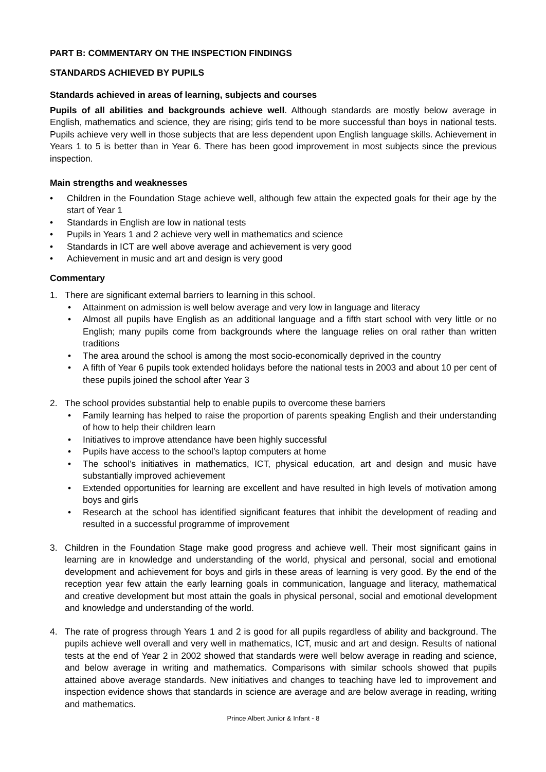PART B: COMMENTARY ON THE INSPECTION FINDINGS
STANDARDS ACHIEVED BY PUPILS
Standards achieved in areas of learning, subjects and courses
Pupils of all abilities and backgrounds achieve well. Although standards are mostly below average in English, mathematics and science, they are rising; girls tend to be more successful than boys in national tests. Pupils achieve very well in those subjects that are less dependent upon English language skills. Achievement in Years 1 to 5 is better than in Year 6. There has been good improvement in most subjects since the previous inspection.
Main strengths and weaknesses
• Children in the Foundation Stage achieve well, although few attain the expected goals for their age by the start of Year 1
• Standards in English are low in national tests
• Pupils in Years 1 and 2 achieve very well in mathematics and science
• Standards in ICT are well above average and achievement is very good
• Achievement in music and art and design is very good
Commentary
1. There are significant external barriers to learning in this school.
• Attainment on admission is well below average and very low in language and literacy
• Almost all pupils have English as an additional language and a fifth start school with very little or no English; many pupils come from backgrounds where the language relies on oral rather than written traditions
• The area around the school is among the most socio-economically deprived in the country
• A fifth of Year 6 pupils took extended holidays before the national tests in 2003 and about 10 per cent of these pupils joined the school after Year 3
2. The school provides substantial help to enable pupils to overcome these barriers
• Family learning has helped to raise the proportion of parents speaking English and their understanding of how to help their children learn
• Initiatives to improve attendance have been highly successful
• Pupils have access to the school’s laptop computers at home
• The school’s initiatives in mathematics, ICT, physical education, art and design and music have substantially improved achievement
• Extended opportunities for learning are excellent and have resulted in high levels of motivation among boys and girls
• Research at the school has identified significant features that inhibit the development of reading and resulted in a successful programme of improvement
3. Children in the Foundation Stage make good progress and achieve well. Their most significant gains in learning are in knowledge and understanding of the world, physical and personal, social and emotional development and achievement for boys and girls in these areas of learning is very good. By the end of the reception year few attain the early learning goals in communication, language and literacy, mathematical and creative development but most attain the goals in physical personal, social and emotional development and knowledge and understanding of the world.
4. The rate of progress through Years 1 and 2 is good for all pupils regardless of ability and background. The pupils achieve well overall and very well in mathematics, ICT, music and art and design. Results of national tests at the end of Year 2 in 2002 showed that standards were well below average in reading and science, and below average in writing and mathematics. Comparisons with similar schools showed that pupils attained above average standards. New initiatives and changes to teaching have led to improvement and inspection evidence shows that standards in science are average and are below average in reading, writing and mathematics.
Prince Albert Junior & Infant - 8